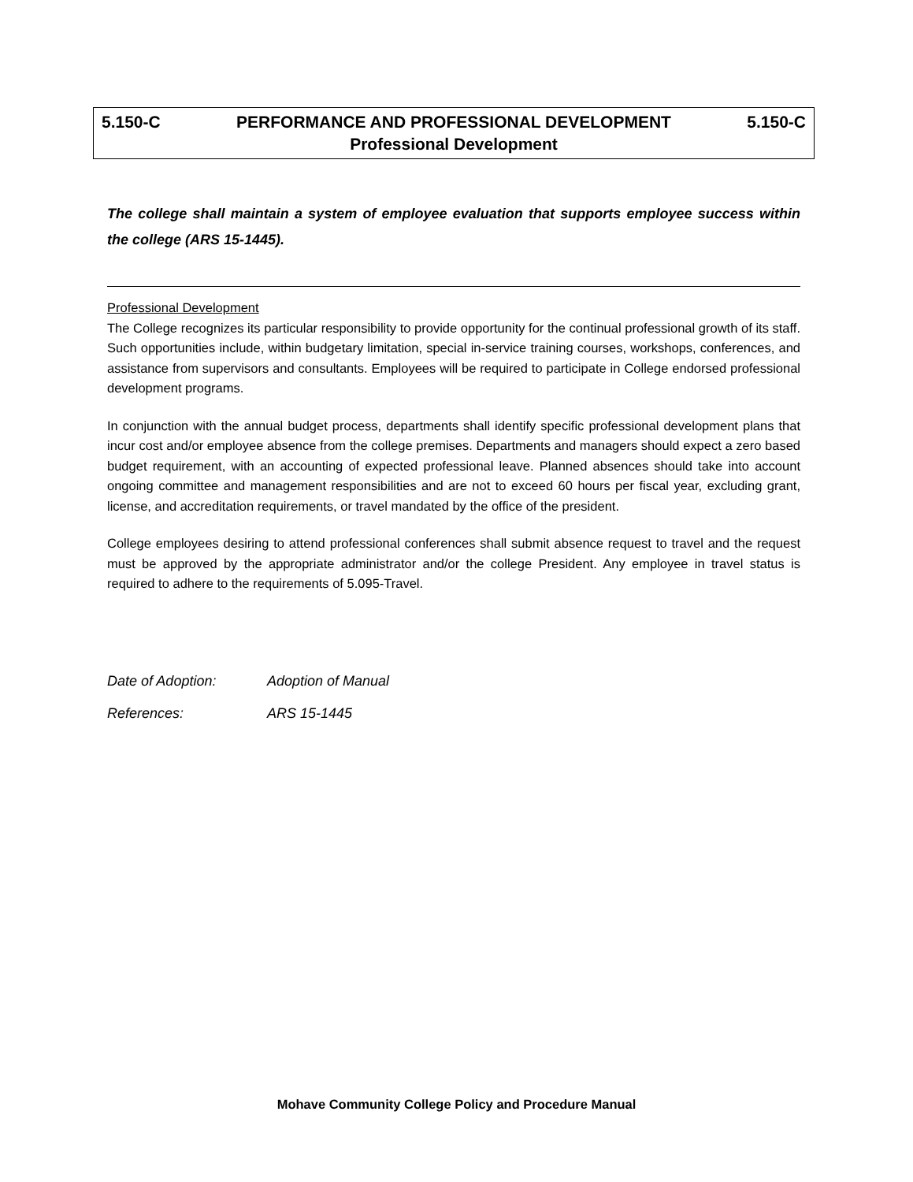5.150-C PERFORMANCE AND PROFESSIONAL DEVELOPMENT 5.150-C
Professional Development
The college shall maintain a system of employee evaluation that supports employee success within the college (ARS 15-1445).
Professional Development
The College recognizes its particular responsibility to provide opportunity for the continual professional growth of its staff. Such opportunities include, within budgetary limitation, special in-service training courses, workshops, conferences, and assistance from supervisors and consultants. Employees will be required to participate in College endorsed professional development programs.
In conjunction with the annual budget process, departments shall identify specific professional development plans that incur cost and/or employee absence from the college premises. Departments and managers should expect a zero based budget requirement, with an accounting of expected professional leave. Planned absences should take into account ongoing committee and management responsibilities and are not to exceed 60 hours per fiscal year, excluding grant, license, and accreditation requirements, or travel mandated by the office of the president.
College employees desiring to attend professional conferences shall submit absence request to travel and the request must be approved by the appropriate administrator and/or the college President. Any employee in travel status is required to adhere to the requirements of 5.095-Travel.
Date of Adoption: Adoption of Manual
References: ARS 15-1445
Mohave Community College Policy and Procedure Manual